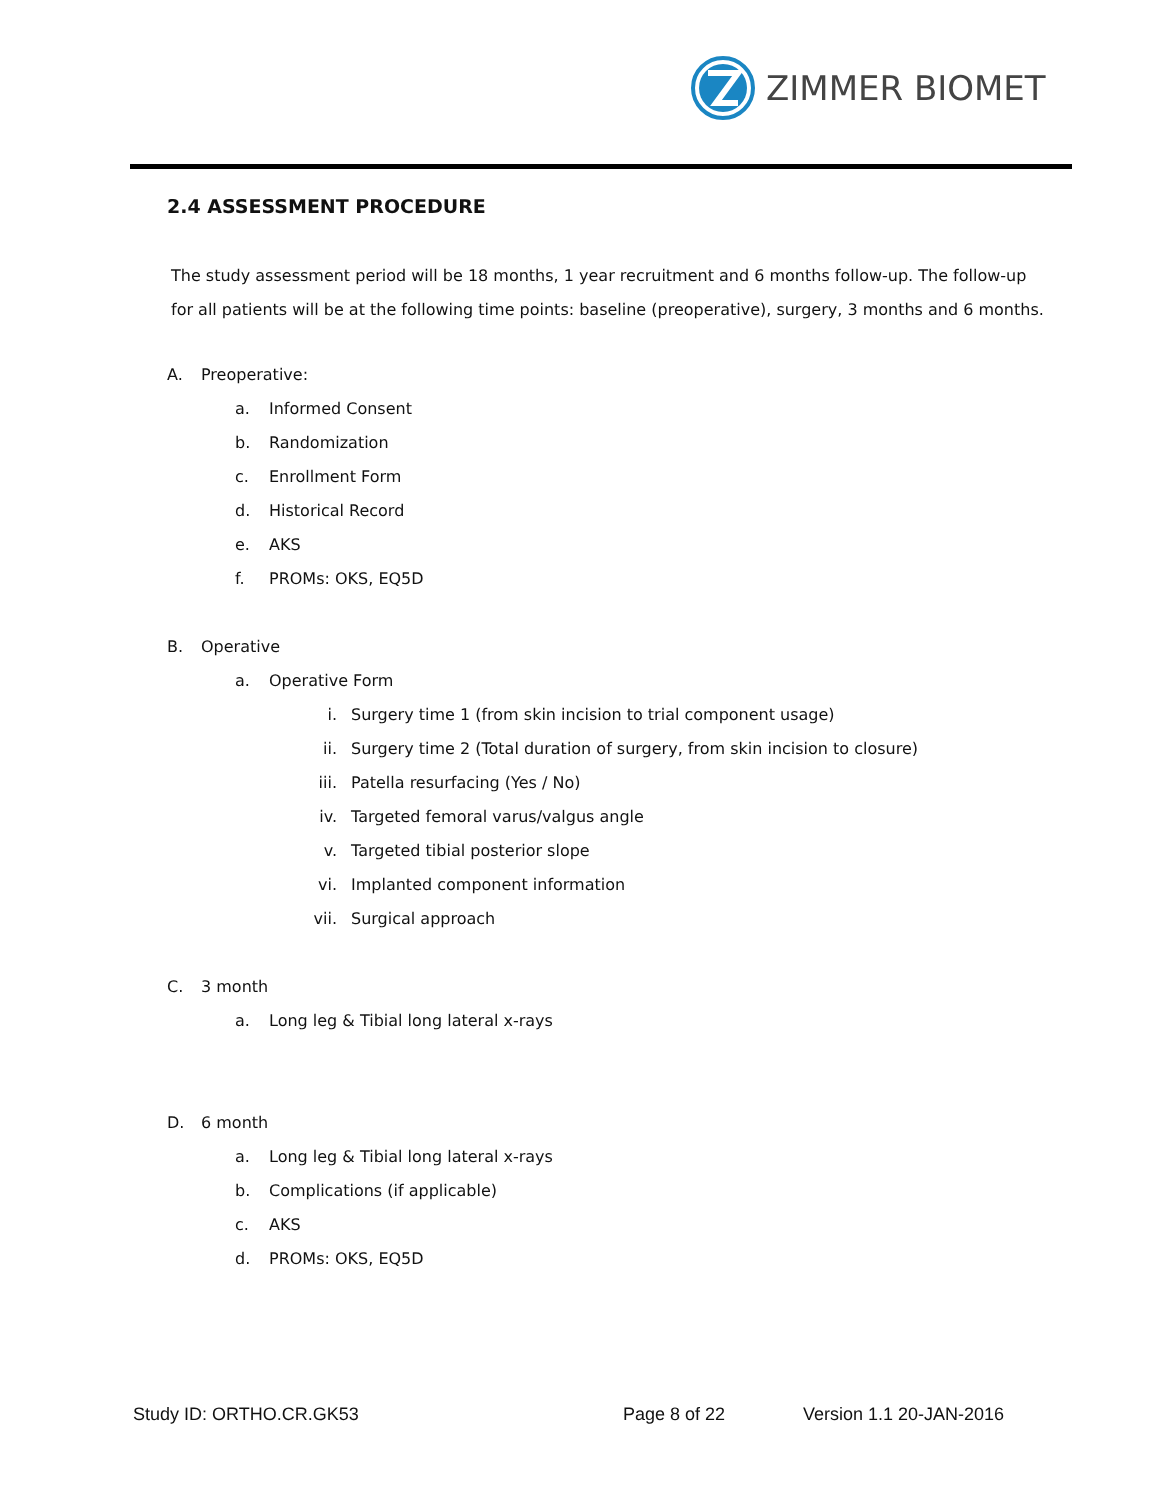ZIMMER BIOMET
2.4 ASSESSMENT PROCEDURE
The study assessment period will be 18 months, 1 year recruitment and 6 months follow-up. The follow-up for all patients will be at the following time points: baseline (preoperative), surgery, 3 months and 6 months.
A. Preoperative:
a. Informed Consent
b. Randomization
c. Enrollment Form
d. Historical Record
e. AKS
f. PROMs: OKS, EQ5D
B. Operative
a. Operative Form
i. Surgery time 1 (from skin incision to trial component usage)
ii. Surgery time 2 (Total duration of surgery, from skin incision to closure)
iii. Patella resurfacing (Yes / No)
iv. Targeted femoral varus/valgus angle
v. Targeted tibial posterior slope
vi. Implanted component information
vii. Surgical approach
C. 3 month
a. Long leg & Tibial long lateral x-rays
D. 6 month
a. Long leg & Tibial long lateral x-rays
b. Complications (if applicable)
c. AKS
d. PROMs: OKS, EQ5D
Study ID: ORTHO.CR.GK53 Page 8 of 22 Version 1.1 20-JAN-2016